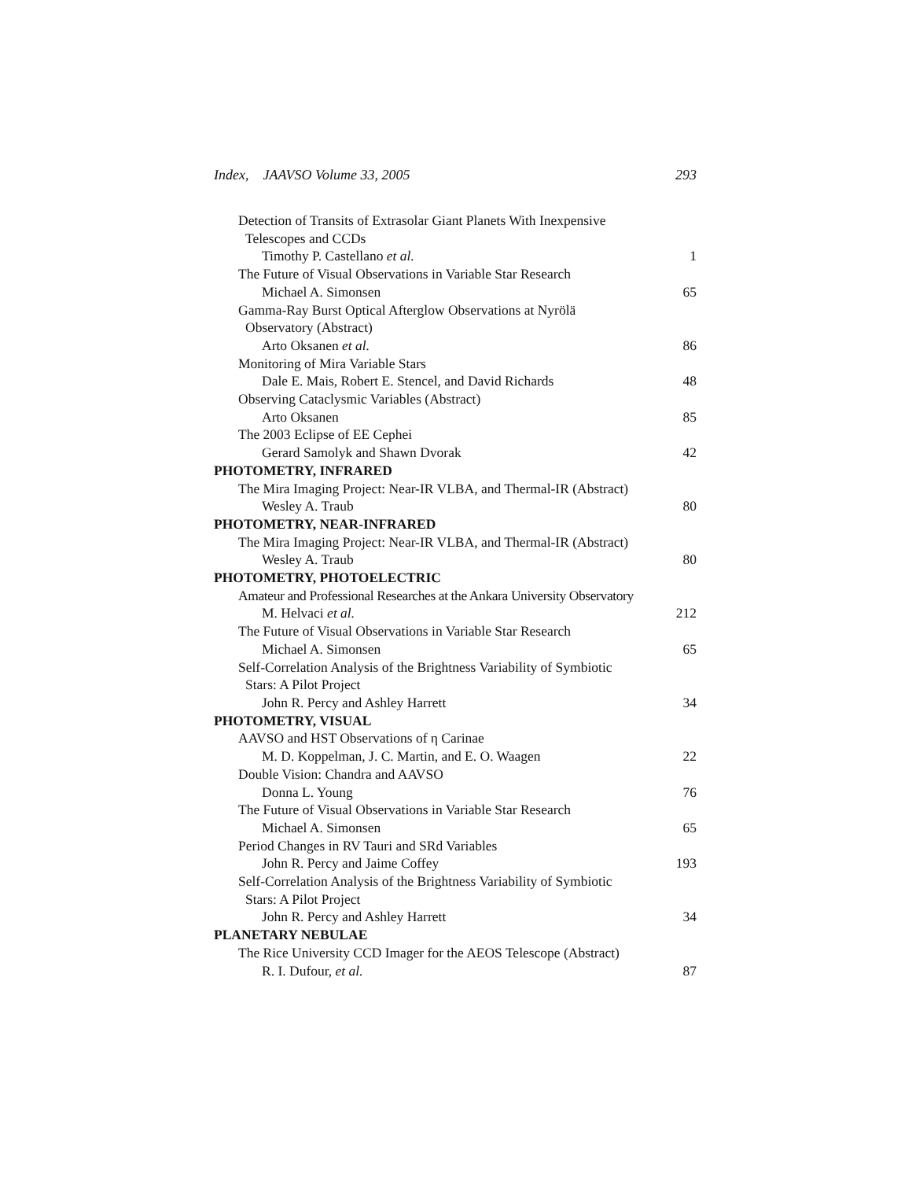Index, JAAVSO Volume 33, 2005 293
Detection of Transits of Extrasolar Giant Planets With Inexpensive
Telescopes and CCDs
Timothy P. Castellano et al. 1
The Future of Visual Observations in Variable Star Research
Michael A. Simonsen 65
Gamma-Ray Burst Optical Afterglow Observations at Nyrölä
Observatory (Abstract)
Arto Oksanen et al. 86
Monitoring of Mira Variable Stars
Dale E. Mais, Robert E. Stencel, and David Richards 48
Observing Cataclysmic Variables (Abstract)
Arto Oksanen 85
The 2003 Eclipse of EE Cephei
Gerard Samolyk and Shawn Dvorak 42
PHOTOMETRY, INFRARED
The Mira Imaging Project: Near-IR VLBA, and Thermal-IR (Abstract)
Wesley A. Traub 80
PHOTOMETRY, NEAR-INFRARED
The Mira Imaging Project: Near-IR VLBA, and Thermal-IR (Abstract)
Wesley A. Traub 80
PHOTOMETRY, PHOTOELECTRIC
Amateur and Professional Researches at the Ankara University Observatory
M. Helvaci et al. 212
The Future of Visual Observations in Variable Star Research
Michael A. Simonsen 65
Self-Correlation Analysis of the Brightness Variability of Symbiotic
Stars: A Pilot Project
John R. Percy and Ashley Harrett 34
PHOTOMETRY, VISUAL
AAVSO and HST Observations of η Carinae
M. D. Koppelman, J. C. Martin, and E. O. Waagen 22
Double Vision: Chandra and AAVSO
Donna L. Young 76
The Future of Visual Observations in Variable Star Research
Michael A. Simonsen 65
Period Changes in RV Tauri and SRd Variables
John R. Percy and Jaime Coffey 193
Self-Correlation Analysis of the Brightness Variability of Symbiotic
Stars: A Pilot Project
John R. Percy and Ashley Harrett 34
PLANETARY NEBULAE
The Rice University CCD Imager for the AEOS Telescope (Abstract)
R. I. Dufour, et al. 87